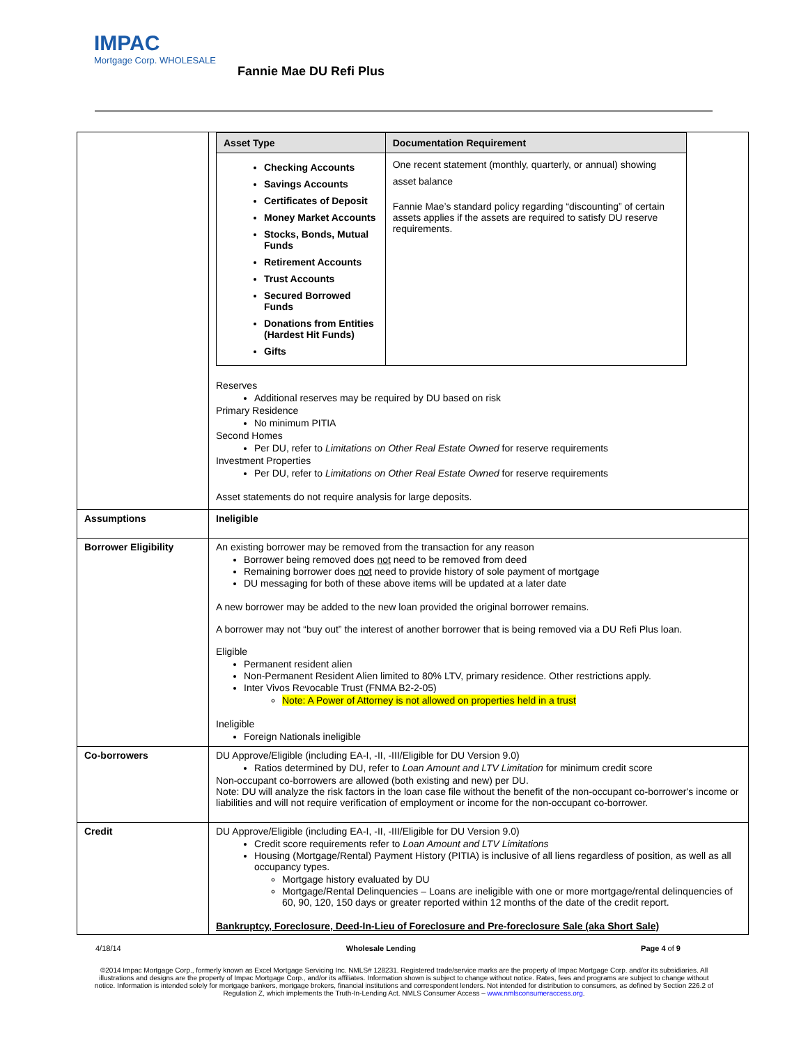IMPAC
Mortgage Corp. WHOLESALE
Fannie Mae DU Refi Plus
| | / Asset Type / Documentation Requirement / / --- / --- / / Checking Accounts Savings Accounts Certificates of Deposit Money Market Accounts Stocks, Bonds, Mutual Funds Retirement Accounts Trust Accounts Secured Borrowed Funds Donations from Entities (Hardest Hit Funds) Gifts / One recent statement (monthly, quarterly, or annual) showing asset balance Fannie Mae’s standard policy regarding “discounting” of certain assets applies if the assets are required to satisfy DU reserve requirements. / Reserves Additional reserves may be required by DU based on risk Primary Residence No minimum PITIA Second Homes Per DU, refer to Limitations on Other Real Estate Owned for reserve requirements Investment Properties Per DU, refer to Limitations on Other Real Estate Owned for reserve requirements Asset statements do not require analysis for large deposits. |
| Assumptions | Ineligible |
| Borrower Eligibility | An existing borrower may be removed from the transaction for any reason Borrower being removed does not need to be removed from deed Remaining borrower does not need to provide history of sole payment of mortgage DU messaging for both of these above items will be updated at a later date A new borrower may be added to the new loan provided the original borrower remains. A borrower may not “buy out” the interest of another borrower that is being removed via a DU Refi Plus loan. Eligible Permanent resident alien Non-Permanent Resident Alien limited to 80% LTV, primary residence. Other restrictions apply. Inter Vivos Revocable Trust (FNMA B2-2-05) Note: A Power of Attorney is not allowed on properties held in a trust Ineligible Foreign Nationals ineligible |
| Co-borrowers | DU Approve/Eligible (including EA-I, -II, -III/Eligible for DU Version 9.0) Ratios determined by DU, refer to Loan Amount and LTV Limitation for minimum credit score Non-occupant co-borrowers are allowed (both existing and new) per DU. Note: DU will analyze the risk factors in the loan case file without the benefit of the non-occupant co-borrower's income or liabilities and will not require verification of employment or income for the non-occupant co-borrower. |
| Credit | DU Approve/Eligible (including EA-I, -II, -III/Eligible for DU Version 9.0) Credit score requirements refer to Loan Amount and LTV Limitations Housing (Mortgage/Rental) Payment History (PITIA) is inclusive of all liens regardless of position, as well as all occupancy types. Mortgage history evaluated by DU Mortgage/Rental Delinquencies – Loans are ineligible with one or more mortgage/rental delinquencies of 60, 90, 120, 150 days or greater reported within 12 months of the date of the credit report. Bankruptcy, Foreclosure, Deed-In-Lieu of Foreclosure and Pre-foreclosure Sale (aka Short Sale) |
4/18/14 Wholesale Lending Page 4 of 9
©2014 Impac Mortgage Corp., formerly known as Excel Mortgage Servicing Inc. NMLS# 128231. Registered trade/service marks are the property of Impac Mortgage Corp. and/or its subsidiaries. All illustrations and designs are the property of Impac Mortgage Corp., and/or its affiliates. Information shown is subject to change without notice. Rates, fees and programs are subject to change without notice. Information is intended solely for mortgage bankers, mortgage brokers, financial institutions and correspondent lenders. Not intended for distribution to consumers, as defined by Section 226.2 of Regulation Z, which implements the Truth-In-Lending Act. NMLS Consumer Access – www.nmlsconsumeraccess.org.